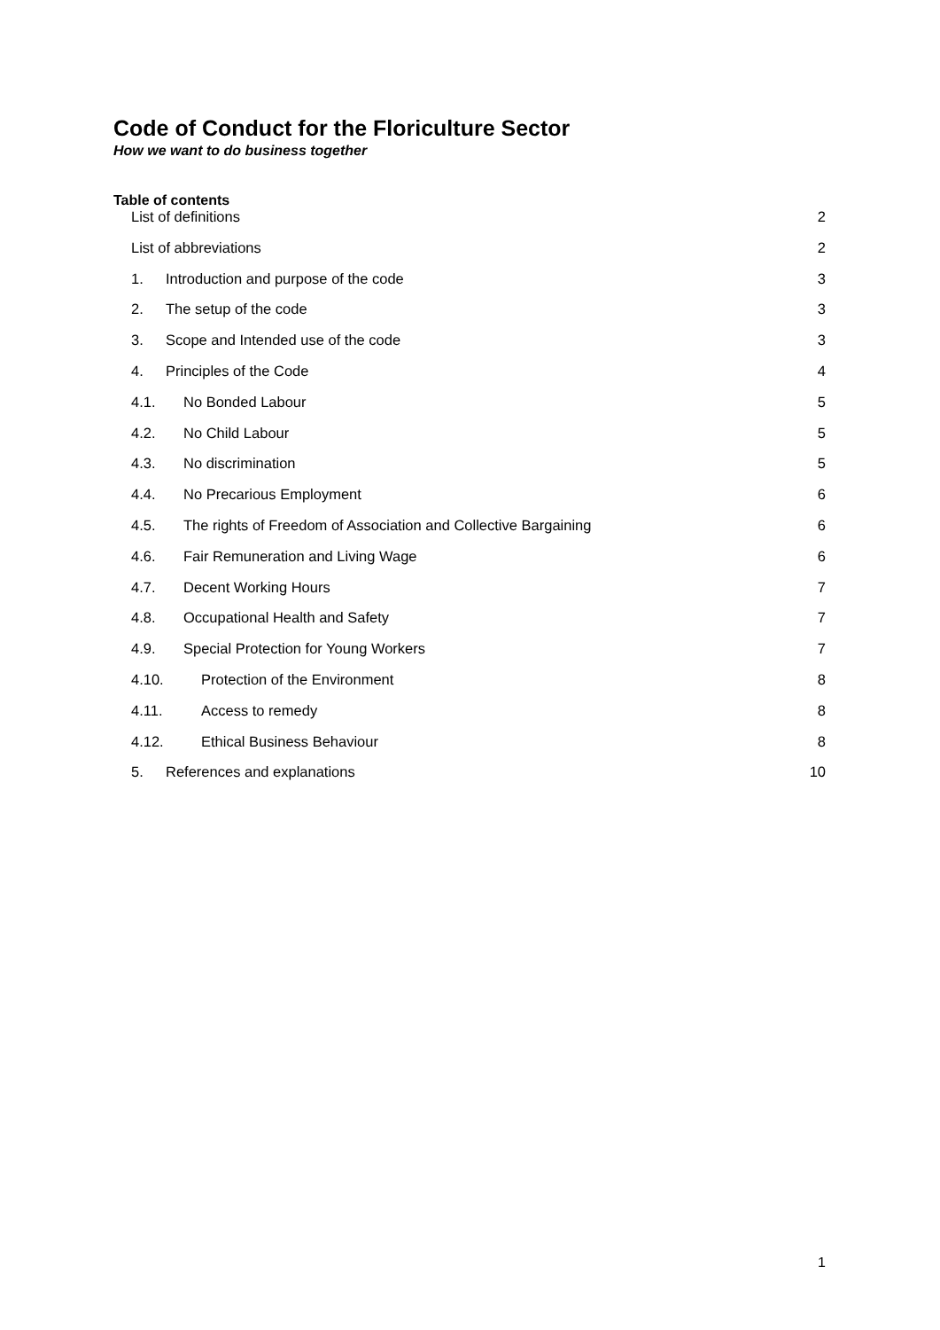Code of Conduct for the Floriculture Sector
How we want to do business together
Table of contents
List of definitions 2
List of abbreviations 2
1. Introduction and purpose of the code 3
2. The setup of the code 3
3. Scope and Intended use of the code 3
4. Principles of the Code 4
4.1. No Bonded Labour 5
4.2. No Child Labour 5
4.3. No discrimination 5
4.4. No Precarious Employment 6
4.5. The rights of Freedom of Association and Collective Bargaining 6
4.6. Fair Remuneration and Living Wage 6
4.7. Decent Working Hours 7
4.8. Occupational Health and Safety 7
4.9. Special Protection for Young Workers 7
4.10. Protection of the Environment 8
4.11. Access to remedy 8
4.12. Ethical Business Behaviour 8
5. References and explanations 10
1